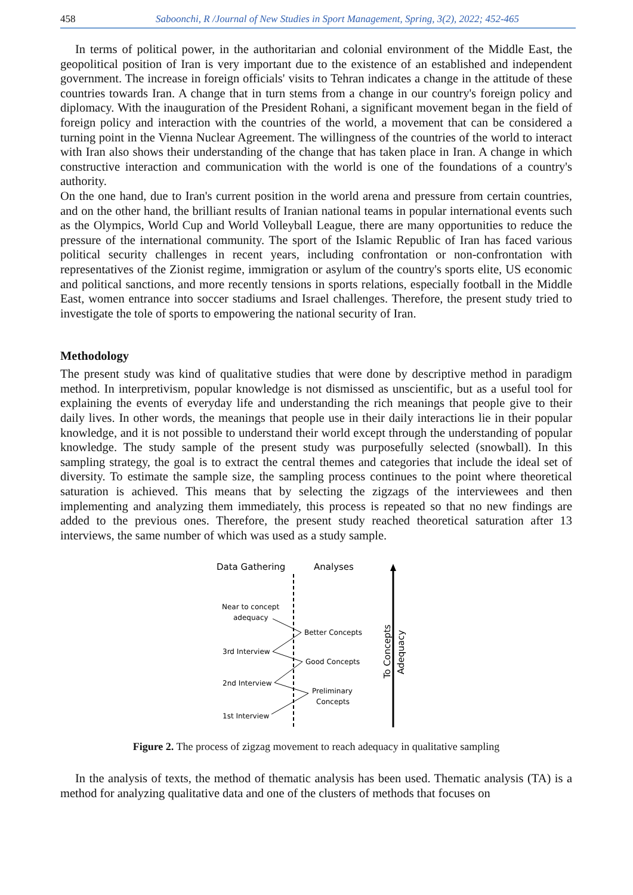458 Saboonchi, R /Journal of New Studies in Sport Management, Spring, 3(2), 2022; 452-465
In terms of political power, in the authoritarian and colonial environment of the Middle East, the geopolitical position of Iran is very important due to the existence of an established and independent government. The increase in foreign officials' visits to Tehran indicates a change in the attitude of these countries towards Iran. A change that in turn stems from a change in our country's foreign policy and diplomacy. With the inauguration of the President Rohani, a significant movement began in the field of foreign policy and interaction with the countries of the world, a movement that can be considered a turning point in the Vienna Nuclear Agreement. The willingness of the countries of the world to interact with Iran also shows their understanding of the change that has taken place in Iran. A change in which constructive interaction and communication with the world is one of the foundations of a country's authority.
On the one hand, due to Iran's current position in the world arena and pressure from certain countries, and on the other hand, the brilliant results of Iranian national teams in popular international events such as the Olympics, World Cup and World Volleyball League, there are many opportunities to reduce the pressure of the international community. The sport of the Islamic Republic of Iran has faced various political security challenges in recent years, including confrontation or non-confrontation with representatives of the Zionist regime, immigration or asylum of the country's sports elite, US economic and political sanctions, and more recently tensions in sports relations, especially football in the Middle East, women entrance into soccer stadiums and Israel challenges. Therefore, the present study tried to investigate the tole of sports to empowering the national security of Iran.
Methodology
The present study was kind of qualitative studies that were done by descriptive method in paradigm method. In interpretivism, popular knowledge is not dismissed as unscientific, but as a useful tool for explaining the events of everyday life and understanding the rich meanings that people give to their daily lives. In other words, the meanings that people use in their daily interactions lie in their popular knowledge, and it is not possible to understand their world except through the understanding of popular knowledge. The study sample of the present study was purposefully selected (snowball). In this sampling strategy, the goal is to extract the central themes and categories that include the ideal set of diversity. To estimate the sample size, the sampling process continues to the point where theoretical saturation is achieved. This means that by selecting the zigzags of the interviewees and then implementing and analyzing them immediately, this process is repeated so that no new findings are added to the previous ones. Therefore, the present study reached theoretical saturation after 13 interviews, the same number of which was used as a study sample.
Data Gathering
Analyses
Near to concept
adequacy
Better Concepts
3rd Interview
Good Concepts
2nd Interview
Preliminary
Concepts
1st Interview
To Concepts
Adequacy
Figure 2. The process of zigzag movement to reach adequacy in qualitative sampling
In the analysis of texts, the method of thematic analysis has been used. Thematic analysis (TA) is a method for analyzing qualitative data and one of the clusters of methods that focuses on